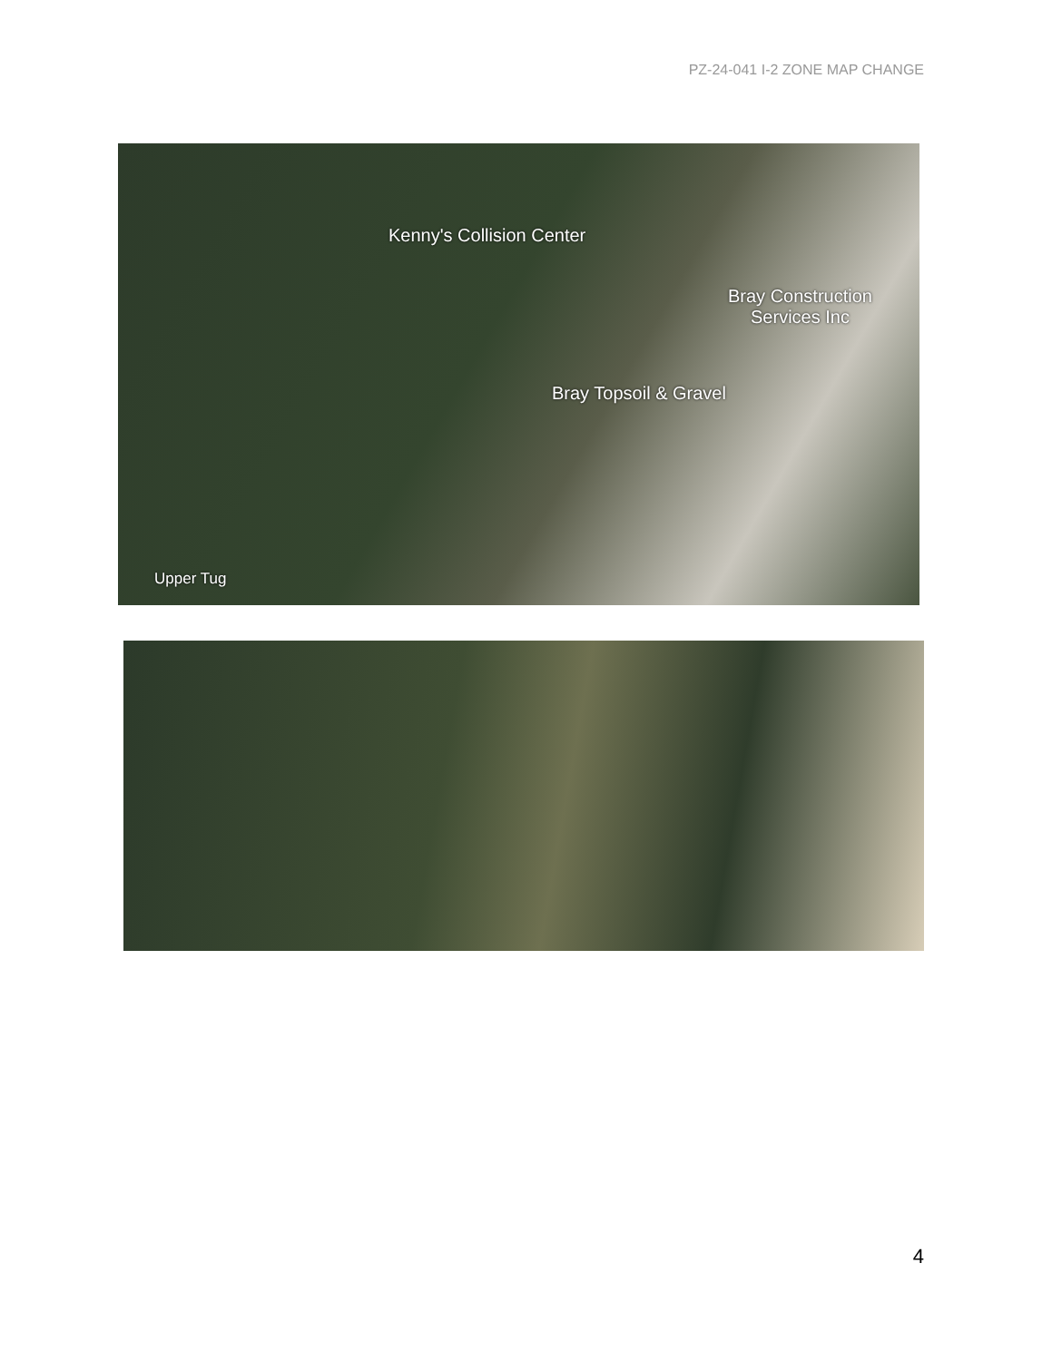PZ-24-041 I-2 ZONE MAP CHANGE
Kenny's Collision Center
Bray Construction
Services Inc
Bray Topsoil & Gravel
Upper Tug
4